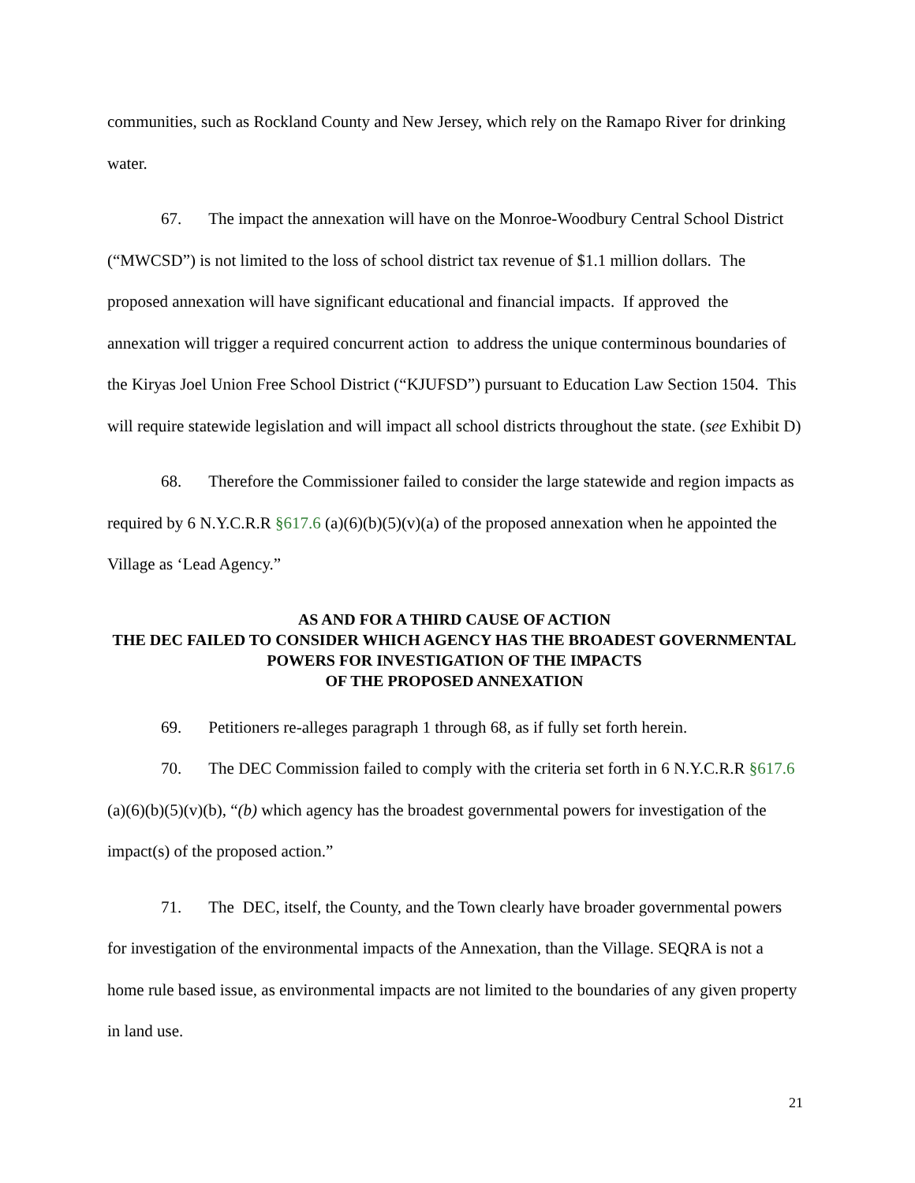communities, such as Rockland County and New Jersey, which rely on the Ramapo River for drinking water.
67. The impact the annexation will have on the Monroe-Woodbury Central School District (“MWCSD”) is not limited to the loss of school district tax revenue of $1.1 million dollars. The proposed annexation will have significant educational and financial impacts. If approved the annexation will trigger a required concurrent action to address the unique conterminous boundaries of the Kiryas Joel Union Free School District (“KJUFSD”) pursuant to Education Law Section 1504. This will require statewide legislation and will impact all school districts throughout the state. (see Exhibit D)
68. Therefore the Commissioner failed to consider the large statewide and region impacts as required by 6 N.Y.C.R.R §617.6 (a)(6)(b)(5)(v)(a) of the proposed annexation when he appointed the Village as ‘Lead Agency.”
AS AND FOR A THIRD CAUSE OF ACTION
THE DEC FAILED TO CONSIDER WHICH AGENCY HAS THE BROADEST GOVERNMENTAL POWERS FOR INVESTIGATION OF THE IMPACTS
OF THE PROPOSED ANNEXATION
69. Petitioners re-alleges paragraph 1 through 68, as if fully set forth herein.
70. The DEC Commission failed to comply with the criteria set forth in 6 N.Y.C.R.R §617.6 (a)(6)(b)(5)(v)(b), “(b) which agency has the broadest governmental powers for investigation of the impact(s) of the proposed action.”
71. The DEC, itself, the County, and the Town clearly have broader governmental powers for investigation of the environmental impacts of the Annexation, than the Village. SEQRA is not a home rule based issue, as environmental impacts are not limited to the boundaries of any given property in land use.
21